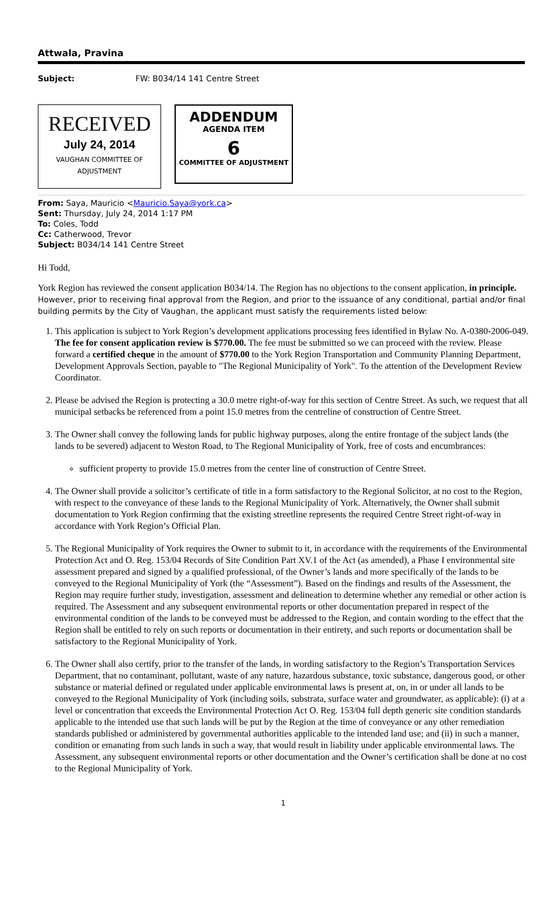Attwala, Pravina
Subject: FW: B034/14 141 Centre Street
RECEIVED
July 24, 2014
VAUGHAN COMMITTEE OF
ADJUSTMENT
ADDENDUM
AGENDA ITEM
6
COMMITTEE OF ADJUSTMENT
From: Saya, Mauricio <Mauricio.Saya@york.ca>
Sent: Thursday, July 24, 2014 1:17 PM
To: Coles, Todd
Cc: Catherwood, Trevor
Subject: B034/14 141 Centre Street
Hi Todd,
York Region has reviewed the consent application B034/14. The Region has no objections to the consent application, in principle. However, prior to receiving final approval from the Region, and prior to the issuance of any conditional, partial and/or final building permits by the City of Vaughan, the applicant must satisfy the requirements listed below:
1. This application is subject to York Region’s development applications processing fees identified in Bylaw No. A-0380-2006-049. The fee for consent application review is $770.00. The fee must be submitted so we can proceed with the review. Please forward a certified cheque in the amount of $770.00 to the York Region Transportation and Community Planning Department, Development Approvals Section, payable to "The Regional Municipality of York". To the attention of the Development Review Coordinator.
2. Please be advised the Region is protecting a 30.0 metre right-of-way for this section of Centre Street. As such, we request that all municipal setbacks be referenced from a point 15.0 metres from the centreline of construction of Centre Street.
3. The Owner shall convey the following lands for public highway purposes, along the entire frontage of the subject lands (the lands to be severed) adjacent to Weston Road, to The Regional Municipality of York, free of costs and encumbrances:
sufficient property to provide 15.0 metres from the center line of construction of Centre Street.
4. The Owner shall provide a solicitor’s certificate of title in a form satisfactory to the Regional Solicitor, at no cost to the Region, with respect to the conveyance of these lands to the Regional Municipality of York. Alternatively, the Owner shall submit documentation to York Region confirming that the existing streetline represents the required Centre Street right-of-way in accordance with York Region’s Official Plan.
5. The Regional Municipality of York requires the Owner to submit to it, in accordance with the requirements of the Environmental Protection Act and O. Reg. 153/04 Records of Site Condition Part XV.1 of the Act (as amended), a Phase I environmental site assessment prepared and signed by a qualified professional, of the Owner’s lands and more specifically of the lands to be conveyed to the Regional Municipality of York (the “Assessment”). Based on the findings and results of the Assessment, the Region may require further study, investigation, assessment and delineation to determine whether any remedial or other action is required. The Assessment and any subsequent environmental reports or other documentation prepared in respect of the environmental condition of the lands to be conveyed must be addressed to the Region, and contain wording to the effect that the Region shall be entitled to rely on such reports or documentation in their entirety, and such reports or documentation shall be satisfactory to the Regional Municipality of York.
6. The Owner shall also certify, prior to the transfer of the lands, in wording satisfactory to the Region’s Transportation Services Department, that no contaminant, pollutant, waste of any nature, hazardous substance, toxic substance, dangerous good, or other substance or material defined or regulated under applicable environmental laws is present at, on, in or under all lands to be conveyed to the Regional Municipality of York (including soils, substrata, surface water and groundwater, as applicable): (i) at a level or concentration that exceeds the Environmental Protection Act O. Reg. 153/04 full depth generic site condition standards applicable to the intended use that such lands will be put by the Region at the time of conveyance or any other remediation standards published or administered by governmental authorities applicable to the intended land use; and (ii) in such a manner, condition or emanating from such lands in such a way, that would result in liability under applicable environmental laws. The Assessment, any subsequent environmental reports or other documentation and the Owner’s certification shall be done at no cost to the Regional Municipality of York.
1